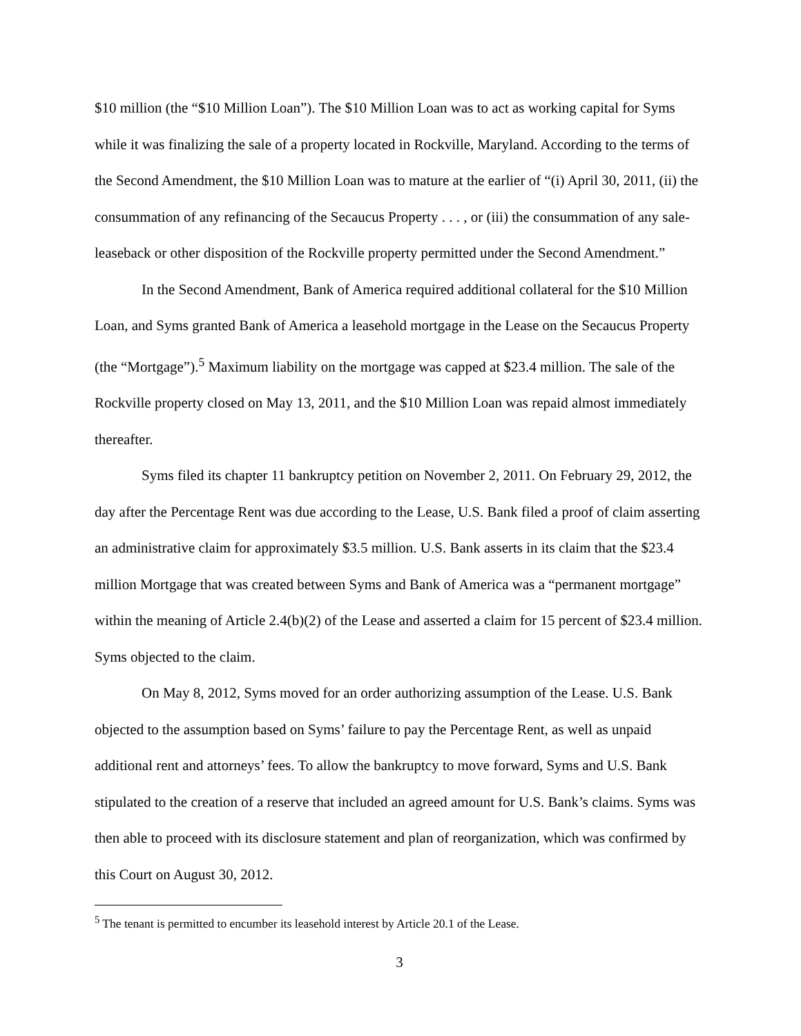$10 million (the “$10 Million Loan”). The $10 Million Loan was to act as working capital for Syms while it was finalizing the sale of a property located in Rockville, Maryland. According to the terms of the Second Amendment, the $10 Million Loan was to mature at the earlier of “(i) April 30, 2011, (ii) the consummation of any refinancing of the Secaucus Property . . . , or (iii) the consummation of any sale-leaseback or other disposition of the Rockville property permitted under the Second Amendment.”
In the Second Amendment, Bank of America required additional collateral for the $10 Million Loan, and Syms granted Bank of America a leasehold mortgage in the Lease on the Secaucus Property (the “Mortgage”).<sup>5</sup> Maximum liability on the mortgage was capped at $23.4 million. The sale of the Rockville property closed on May 13, 2011, and the $10 Million Loan was repaid almost immediately thereafter.
Syms filed its chapter 11 bankruptcy petition on November 2, 2011. On February 29, 2012, the day after the Percentage Rent was due according to the Lease, U.S. Bank filed a proof of claim asserting an administrative claim for approximately $3.5 million. U.S. Bank asserts in its claim that the $23.4 million Mortgage that was created between Syms and Bank of America was a “permanent mortgage” within the meaning of Article 2.4(b)(2) of the Lease and asserted a claim for 15 percent of $23.4 million. Syms objected to the claim.
On May 8, 2012, Syms moved for an order authorizing assumption of the Lease. U.S. Bank objected to the assumption based on Syms’ failure to pay the Percentage Rent, as well as unpaid additional rent and attorneys’ fees. To allow the bankruptcy to move forward, Syms and U.S. Bank stipulated to the creation of a reserve that included an agreed amount for U.S. Bank’s claims. Syms was then able to proceed with its disclosure statement and plan of reorganization, which was confirmed by this Court on August 30, 2012.
<sup>5</sup> The tenant is permitted to encumber its leasehold interest by Article 20.1 of the Lease.
3